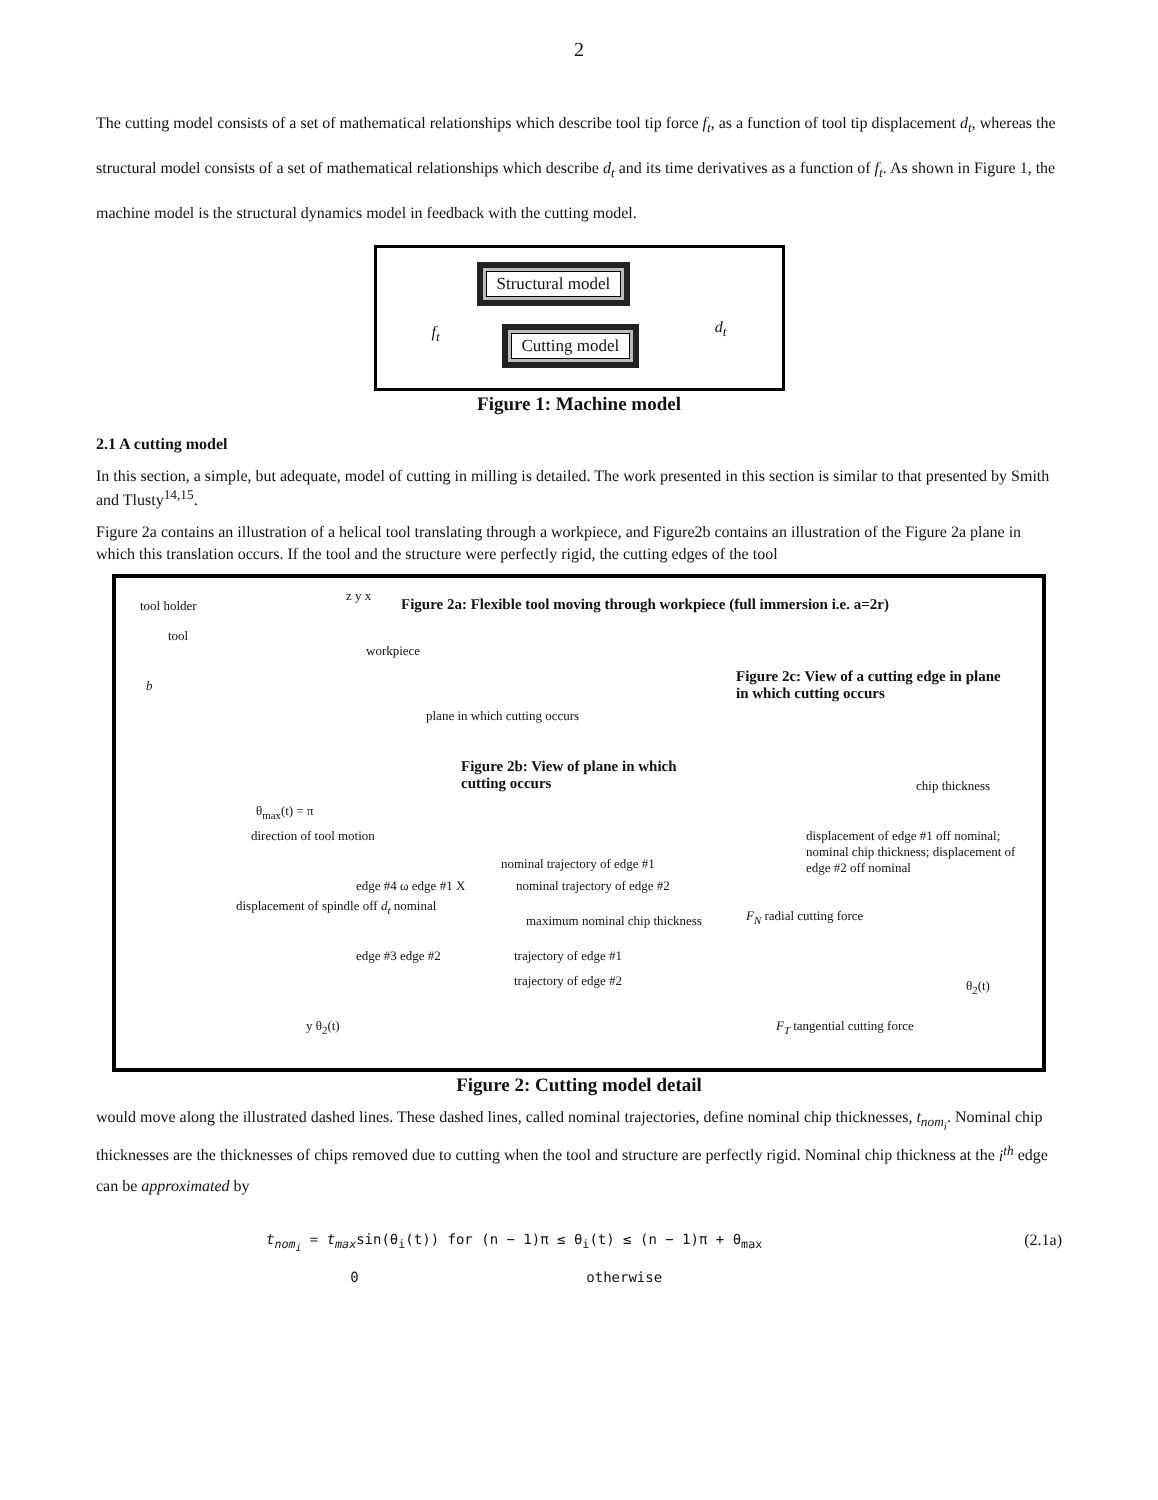2
The cutting model consists of a set of mathematical relationships which describe tool tip force f<sub>t</sub>, as a function of tool tip displacement d<sub>t</sub>, whereas the structural model consists of a set of mathematical relationships which describe d<sub>t</sub> and its time derivatives as a function of f<sub>t</sub>. As shown in Figure 1, the machine model is the structural dynamics model in feedback with the cutting model.
Structural model
Cutting model
f<sub>t</sub> d<sub>t</sub>
Figure 1: Machine model
2.1 A cutting model
In this section, a simple, but adequate, model of cutting in milling is detailed. The work presented in this section is similar to that presented by Smith and Tlusty<sup>14,15</sup>.
Figure 2a contains an illustration of a helical tool translating through a workpiece, and Figure2b contains an illustration of the Figure 2a plane in which this translation occurs. If the tool and the structure were perfectly rigid, the cutting edges of the tool
tool holder
tool
z y x
Figure 2a: Flexible tool moving through workpiece (full immersion i.e. a=2r)
workpiece
b
plane in which cutting occurs
Figure 2c: View of a cutting edge in plane in which cutting occurs
Figure 2b: View of plane in which cutting occurs
θ<sub>max</sub>(t) = π
direction of tool motion
nominal trajectory of edge #1
nominal trajectory of edge #2
displacement of spindle off d<sub>t</sub> nominal
maximum nominal chip thickness
trajectory of edge #1
trajectory of edge #2
edge #4 ω edge #1 X
edge #3 edge #2
y θ<sub>2</sub>(t)
chip thickness
displacement of edge #1 off nominal; nominal chip thickness; displacement of edge #2 off nominal
F<sub>N</sub> radial cutting force
θ<sub>2</sub>(t)
F<sub>T</sub> tangential cutting force
Figure 2: Cutting model detail
would move along the illustrated dashed lines. These dashed lines, called nominal trajectories, define nominal chip thicknesses, t<sub>nom<sub>i</sub></sub>. Nominal chip thicknesses are the thicknesses of chips removed due to cutting when the tool and structure are perfectly rigid. Nominal chip thickness at the i<sup>th</sup> edge can be approximated by
t<sub>nom<sub>i</sub></sub> = t<sub>max</sub>sin(θ<sub>i</sub>(t)) for (n − 1)π ≤ θ<sub>i</sub>(t) ≤ (n − 1)π + θ<sub>max</sub>
0 otherwise (2.1a)